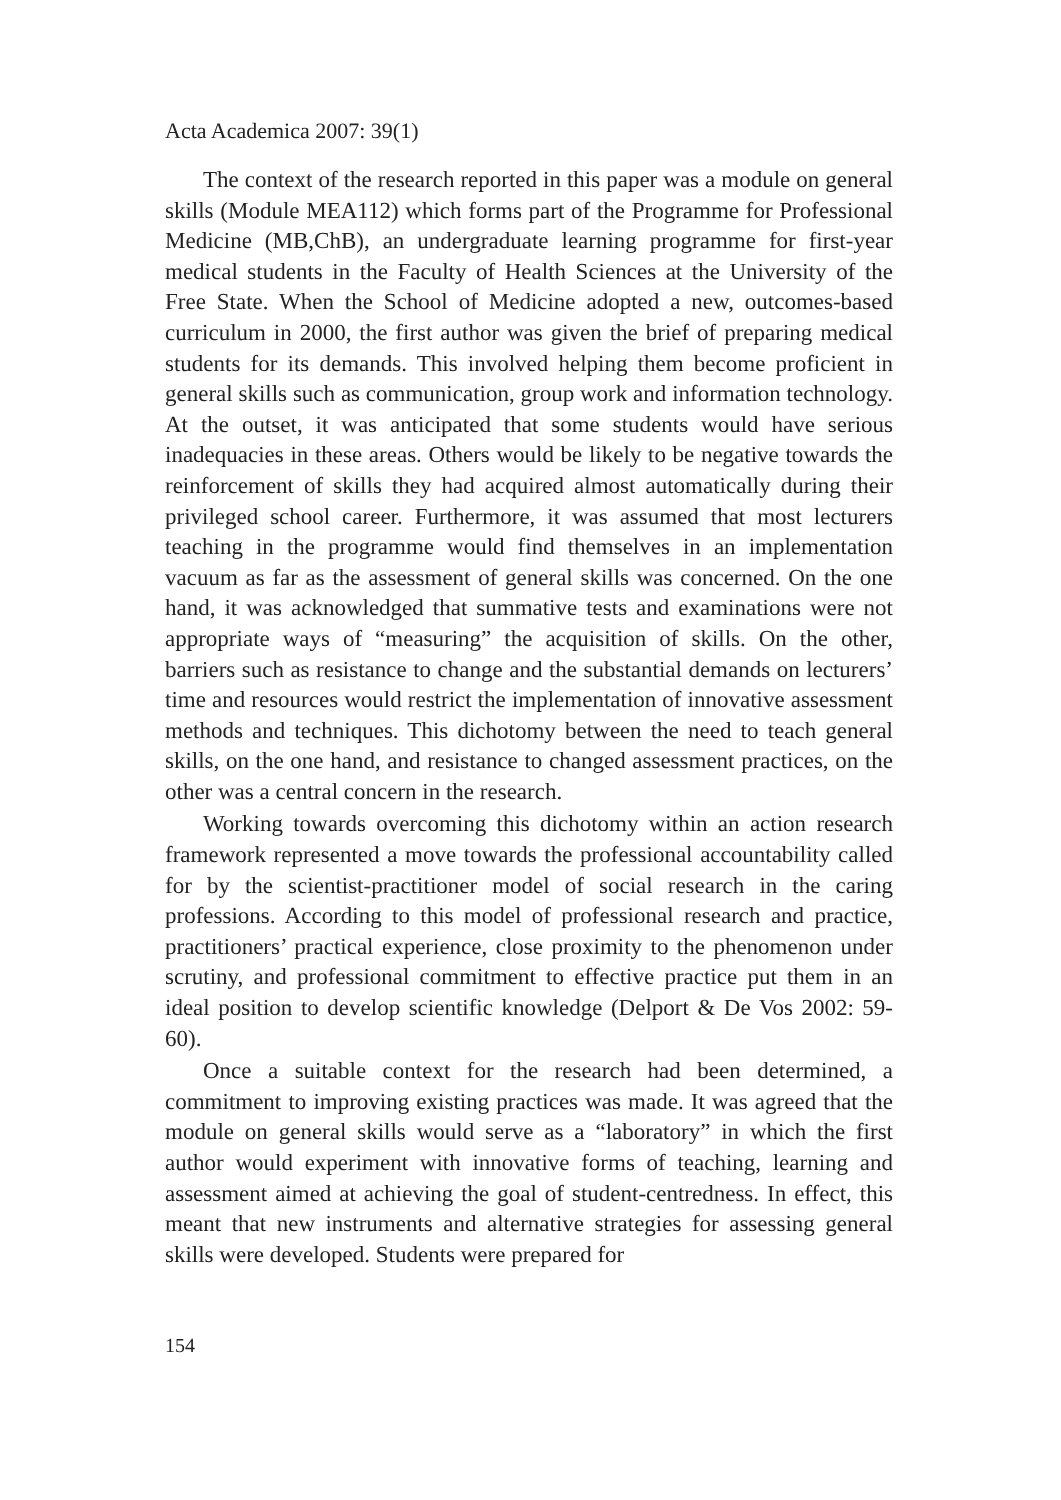Acta Academica 2007: 39(1)
The context of the research reported in this paper was a module on general skills (Module MEA112) which forms part of the Programme for Professional Medicine (MB,ChB), an undergraduate learning programme for first-year medical students in the Faculty of Health Sciences at the University of the Free State. When the School of Medicine adopted a new, outcomes-based curriculum in 2000, the first author was given the brief of preparing medical students for its demands. This involved helping them become proficient in general skills such as communication, group work and information technology. At the outset, it was anticipated that some students would have serious inadequacies in these areas. Others would be likely to be negative towards the reinforcement of skills they had acquired almost automatically during their privileged school career. Furthermore, it was assumed that most lecturers teaching in the programme would find themselves in an implementation vacuum as far as the assessment of general skills was concerned. On the one hand, it was acknowledged that summative tests and examinations were not appropriate ways of “measuring” the acquisition of skills. On the other, barriers such as resistance to change and the substantial demands on lecturers’ time and resources would restrict the implementation of innovative assessment methods and techniques. This dichotomy between the need to teach general skills, on the one hand, and resistance to changed assessment practices, on the other was a central concern in the research.
Working towards overcoming this dichotomy within an action research framework represented a move towards the professional accountability called for by the scientist-practitioner model of social research in the caring professions. According to this model of professional research and practice, practitioners’ practical experience, close proximity to the phenomenon under scrutiny, and professional commitment to effective practice put them in an ideal position to develop scientific knowledge (Delport & De Vos 2002: 59-60).
Once a suitable context for the research had been determined, a commitment to improving existing practices was made. It was agreed that the module on general skills would serve as a “laboratory” in which the first author would experiment with innovative forms of teaching, learning and assessment aimed at achieving the goal of student-centredness. In effect, this meant that new instruments and alternative strategies for assessing general skills were developed. Students were prepared for
154